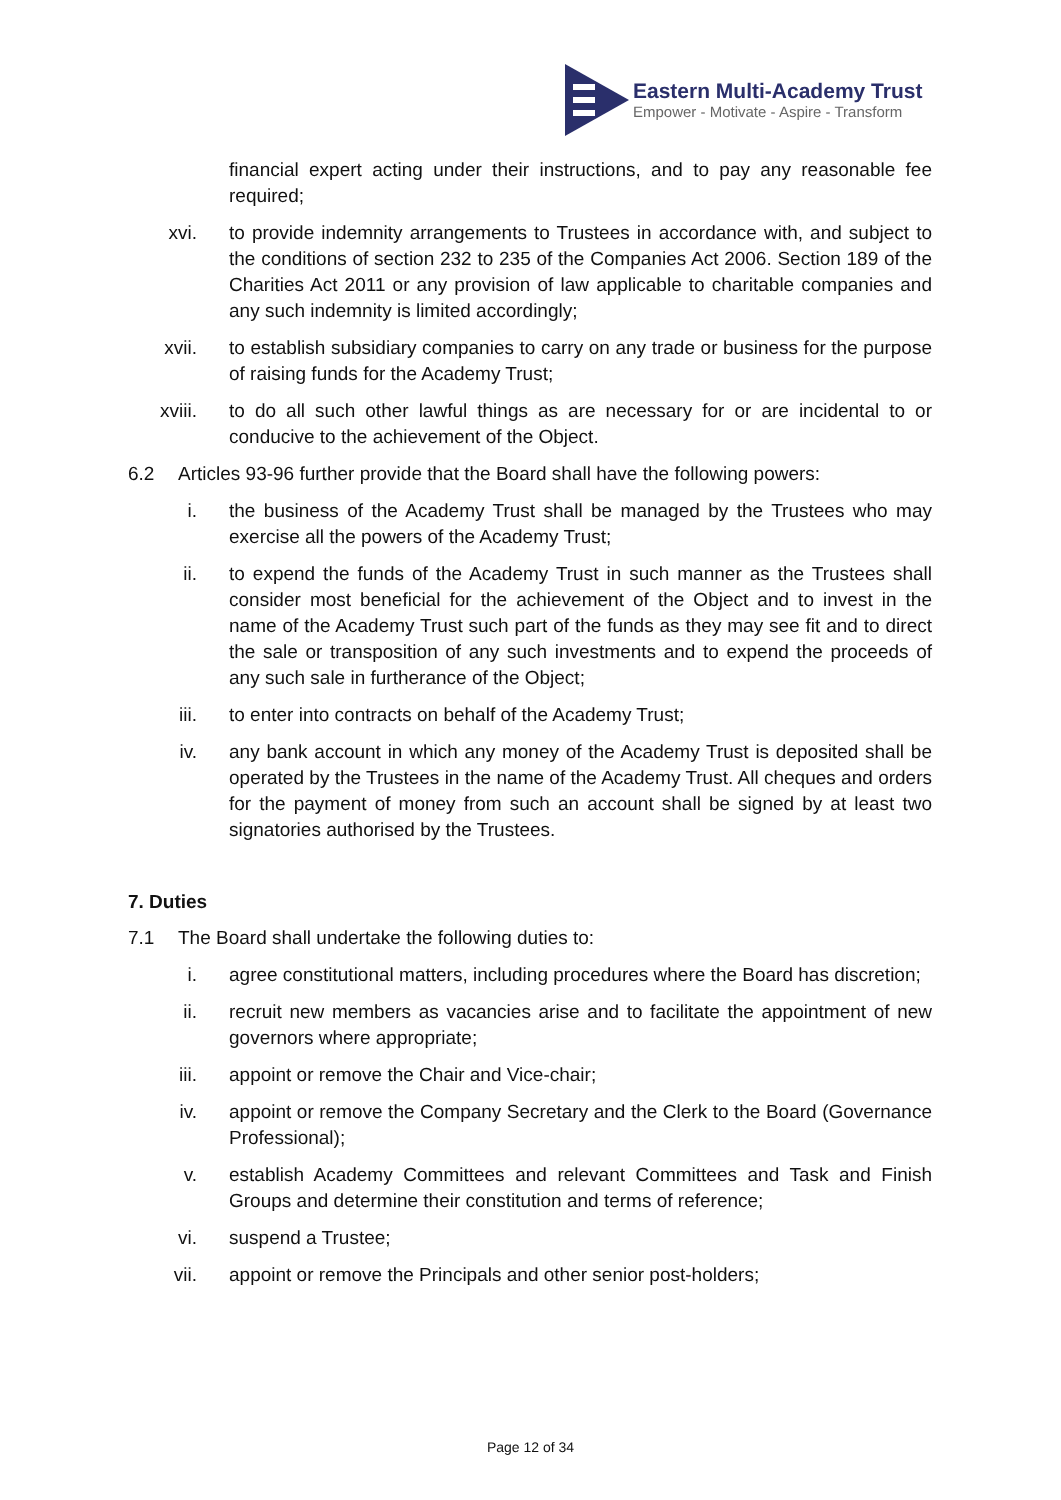Eastern Multi-Academy Trust
Empower - Motivate - Aspire - Transform
financial expert acting under their instructions, and to pay any reasonable fee required;
xvi. to provide indemnity arrangements to Trustees in accordance with, and subject to the conditions of section 232 to 235 of the Companies Act 2006. Section 189 of the Charities Act 2011 or any provision of law applicable to charitable companies and any such indemnity is limited accordingly;
xvii. to establish subsidiary companies to carry on any trade or business for the purpose of raising funds for the Academy Trust;
xviii. to do all such other lawful things as are necessary for or are incidental to or conducive to the achievement of the Object.
6.2 Articles 93-96 further provide that the Board shall have the following powers:
i. the business of the Academy Trust shall be managed by the Trustees who may exercise all the powers of the Academy Trust;
ii. to expend the funds of the Academy Trust in such manner as the Trustees shall consider most beneficial for the achievement of the Object and to invest in the name of the Academy Trust such part of the funds as they may see fit and to direct the sale or transposition of any such investments and to expend the proceeds of any such sale in furtherance of the Object;
iii. to enter into contracts on behalf of the Academy Trust;
iv. any bank account in which any money of the Academy Trust is deposited shall be operated by the Trustees in the name of the Academy Trust. All cheques and orders for the payment of money from such an account shall be signed by at least two signatories authorised by the Trustees.
7. Duties
7.1 The Board shall undertake the following duties to:
i. agree constitutional matters, including procedures where the Board has discretion;
ii. recruit new members as vacancies arise and to facilitate the appointment of new governors where appropriate;
iii. appoint or remove the Chair and Vice-chair;
iv. appoint or remove the Company Secretary and the Clerk to the Board (Governance Professional);
v. establish Academy Committees and relevant Committees and Task and Finish Groups and determine their constitution and terms of reference;
vi. suspend a Trustee;
vii. appoint or remove the Principals and other senior post-holders;
Page 12 of 34